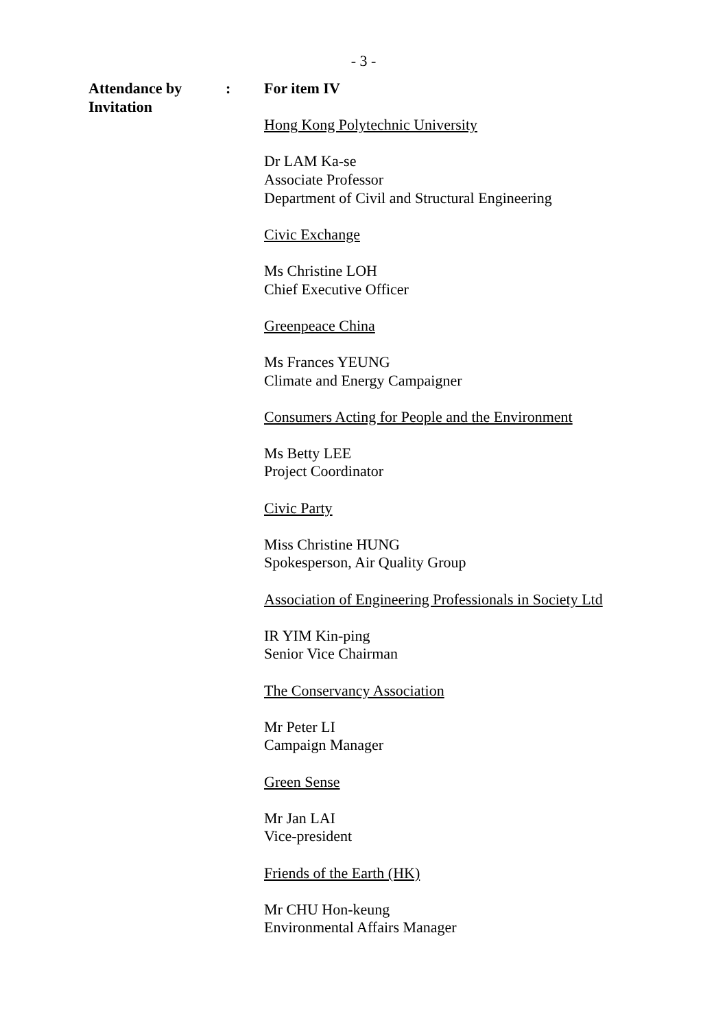- 3 -
Attendance by
Invitation
: For item IV
Hong Kong Polytechnic University
Dr LAM Ka-se
Associate Professor
Department of Civil and Structural Engineering
Civic Exchange
Ms Christine LOH
Chief Executive Officer
Greenpeace China
Ms Frances YEUNG
Climate and Energy Campaigner
Consumers Acting for People and the Environment
Ms Betty LEE
Project Coordinator
Civic Party
Miss Christine HUNG
Spokesperson, Air Quality Group
Association of Engineering Professionals in Society Ltd
IR YIM Kin-ping
Senior Vice Chairman
The Conservancy Association
Mr Peter LI
Campaign Manager
Green Sense
Mr Jan LAI
Vice-president
Friends of the Earth (HK)
Mr CHU Hon-keung
Environmental Affairs Manager